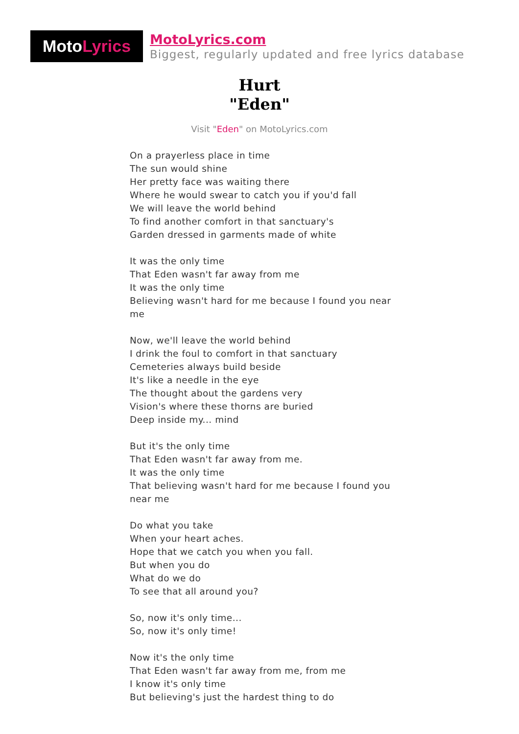Moto Lyrics
MotoLyrics.com
Biggest, regularly updated and free lyrics database
Hurt
"Eden"
Visit "Eden" on MotoLyrics.com
On a prayerless place in time
The sun would shine
Her pretty face was waiting there
Where he would swear to catch you if you'd fall
We will leave the world behind
To find another comfort in that sanctuary's
Garden dressed in garments made of white
It was the only time
That Eden wasn't far away from me
It was the only time
Believing wasn't hard for me because I found you near me
Now, we'll leave the world behind
I drink the foul to comfort in that sanctuary
Cemeteries always build beside
It's like a needle in the eye
The thought about the gardens very
Vision's where these thorns are buried
Deep inside my... mind
But it's the only time
That Eden wasn't far away from me.
It was the only time
That believing wasn't hard for me because I found you near me
Do what you take
When your heart aches.
Hope that we catch you when you fall.
But when you do
What do we do
To see that all around you?
So, now it's only time...
So, now it's only time!
Now it's the only time
That Eden wasn't far away from me, from me
I know it's only time
But believing's just the hardest thing to do